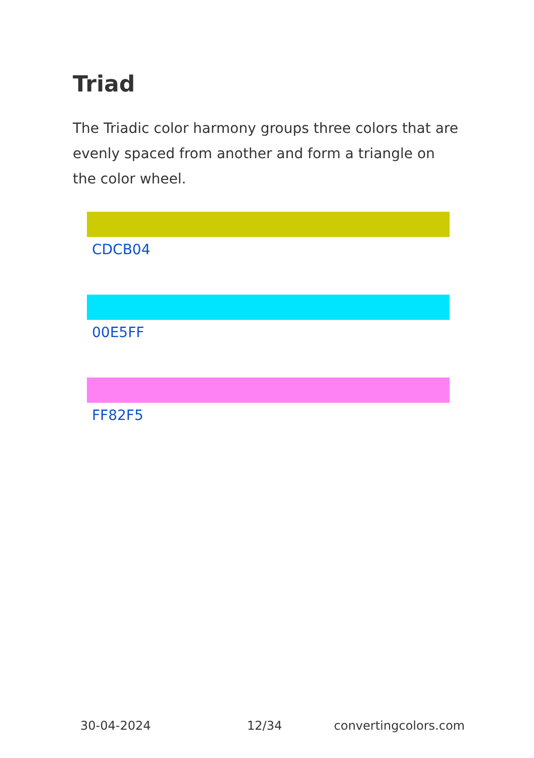Triad
The Triadic color harmony groups three colors that are evenly spaced from another and form a triangle on the color wheel.
CDCB04
00E5FF
FF82F5
30-04-2024 12/34 convertingcolors.com